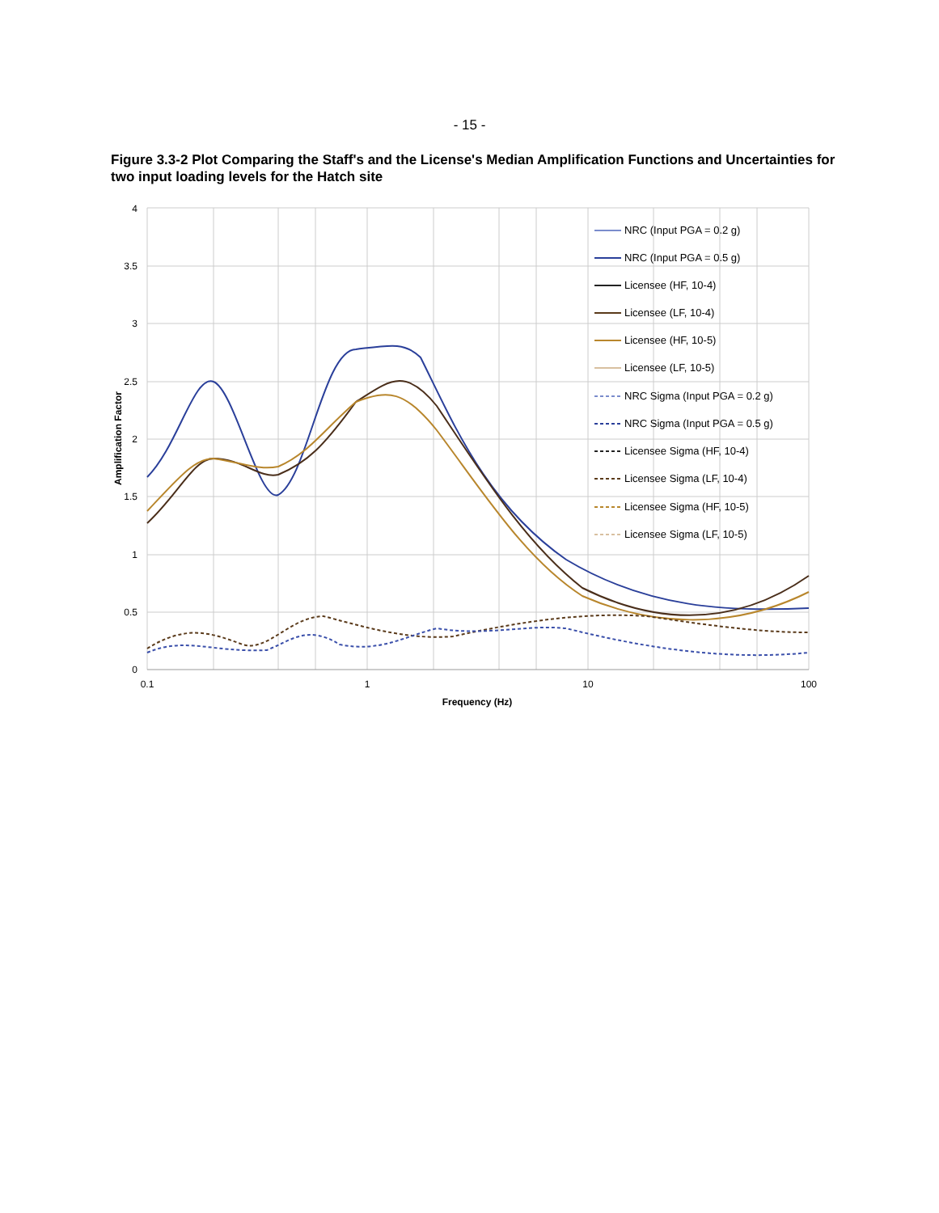- 15 -
Figure 3.3-2 Plot Comparing the Staff's and the License's Median Amplification Functions and Uncertainties for two input loading levels for the Hatch site
4
3.5
3
2.5
2
1.5
1
0.5
0
0.1
1
10
100
Frequency (Hz)
Amplification Factor
NRC (Input PGA = 0.2 g)
NRC (Input PGA = 0.5 g)
Licensee (HF, 10-4)
Licensee (LF, 10-4)
Licensee (HF, 10-5)
Licensee (LF, 10-5)
NRC Sigma (Input PGA = 0.2 g)
NRC Sigma (Input PGA = 0.5 g)
Licensee Sigma (HF, 10-4)
Licensee Sigma (LF, 10-4)
Licensee Sigma (HF, 10-5)
Licensee Sigma (LF, 10-5)